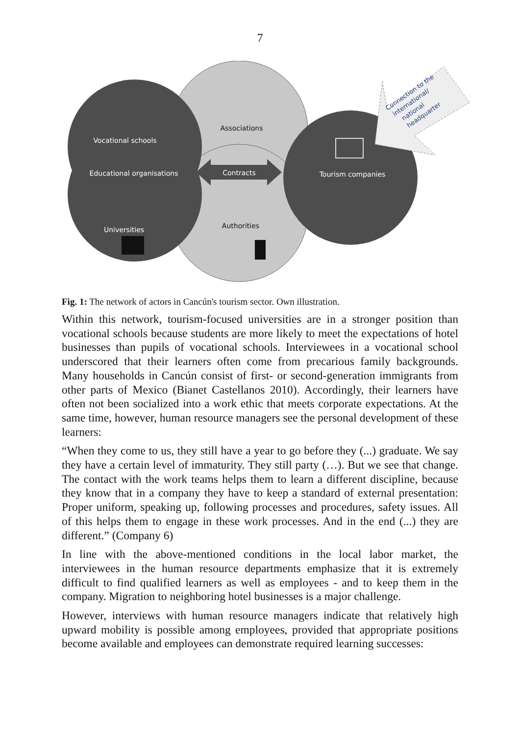7
Vocational schools
Educational organisations
Universities
Associations
Contracts
Authorities
Tourism companies
Connection to the
international/
national
headquarter
Fig. 1: The network of actors in Cancún's tourism sector. Own illustration.
Within this network, tourism-focused universities are in a stronger position than vocational schools because students are more likely to meet the expectations of hotel businesses than pupils of vocational schools. Interviewees in a vocational school underscored that their learners often come from precarious family backgrounds. Many households in Cancún consist of first- or second-generation immigrants from other parts of Mexico (Bianet Castellanos 2010). Accordingly, their learners have often not been socialized into a work ethic that meets corporate expectations. At the same time, however, human resource managers see the personal development of these learners:
“When they come to us, they still have a year to go before they (...) graduate. We say they have a certain level of immaturity. They still party (…). But we see that change. The contact with the work teams helps them to learn a different discipline, because they know that in a company they have to keep a standard of external presentation: Proper uniform, speaking up, following processes and procedures, safety issues. All of this helps them to engage in these work processes. And in the end (...) they are different.” (Company 6)
In line with the above-mentioned conditions in the local labor market, the interviewees in the human resource departments emphasize that it is extremely difficult to find qualified learners as well as employees - and to keep them in the company. Migration to neighboring hotel businesses is a major challenge.
However, interviews with human resource managers indicate that relatively high upward mobility is possible among employees, provided that appropriate positions become available and employees can demonstrate required learning successes: